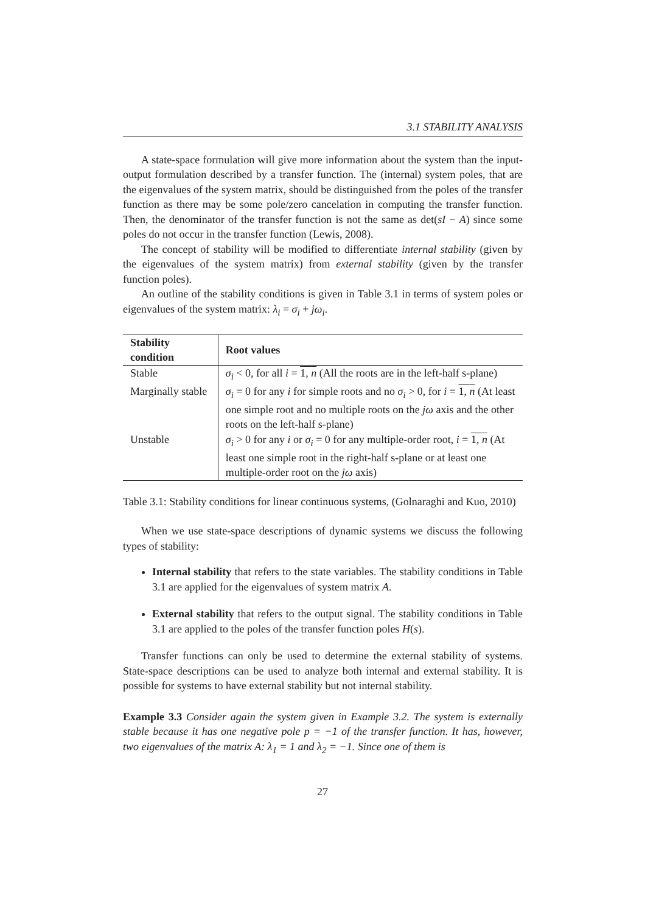3.1 STABILITY ANALYSIS
A state-space formulation will give more information about the system than the input-output formulation described by a transfer function. The (internal) system poles, that are the eigenvalues of the system matrix, should be distinguished from the poles of the transfer function as there may be some pole/zero cancelation in computing the transfer function. Then, the denominator of the transfer function is not the same as det(sI − A) since some poles do not occur in the transfer function (Lewis, 2008).
The concept of stability will be modified to differentiate internal stability (given by the eigenvalues of the system matrix) from external stability (given by the transfer function poles).
An outline of the stability conditions is given in Table 3.1 in terms of system poles or eigenvalues of the system matrix: λ<sub>i</sub> = σ<sub>i</sub> + jω<sub>i</sub>.
| Stability condition | Root values |
| --- | --- |
| Stable | σ<sub>i</sub> < 0, for all i = 1, n (All the roots are in the left-half s-plane) |
| Marginally stable | σ<sub>i</sub> = 0 for any i for simple roots and no σ<sub>i</sub> > 0, for i = 1, n (At least one simple root and no multiple roots on the jω axis and the other roots on the left-half s-plane) |
| Unstable | σ<sub>i</sub> > 0 for any i or σ<sub>i</sub> = 0 for any multiple-order root, i = 1, n (At least one simple root in the right-half s-plane or at least one multiple-order root on the jω axis) |
Table 3.1: Stability conditions for linear continuous systems, (Golnaraghi and Kuo, 2010)
When we use state-space descriptions of dynamic systems we discuss the following types of stability:
Internal stability that refers to the state variables. The stability conditions in Table 3.1 are applied for the eigenvalues of system matrix A.
External stability that refers to the output signal. The stability conditions in Table 3.1 are applied to the poles of the transfer function poles H(s).
Transfer functions can only be used to determine the external stability of systems. State-space descriptions can be used to analyze both internal and external stability. It is possible for systems to have external stability but not internal stability.
Example 3.3 Consider again the system given in Example 3.2. The system is externally stable because it has one negative pole p = −1 of the transfer function. It has, however, two eigenvalues of the matrix A: λ<sub>1</sub> = 1 and λ<sub>2</sub> = −1. Since one of them is
27